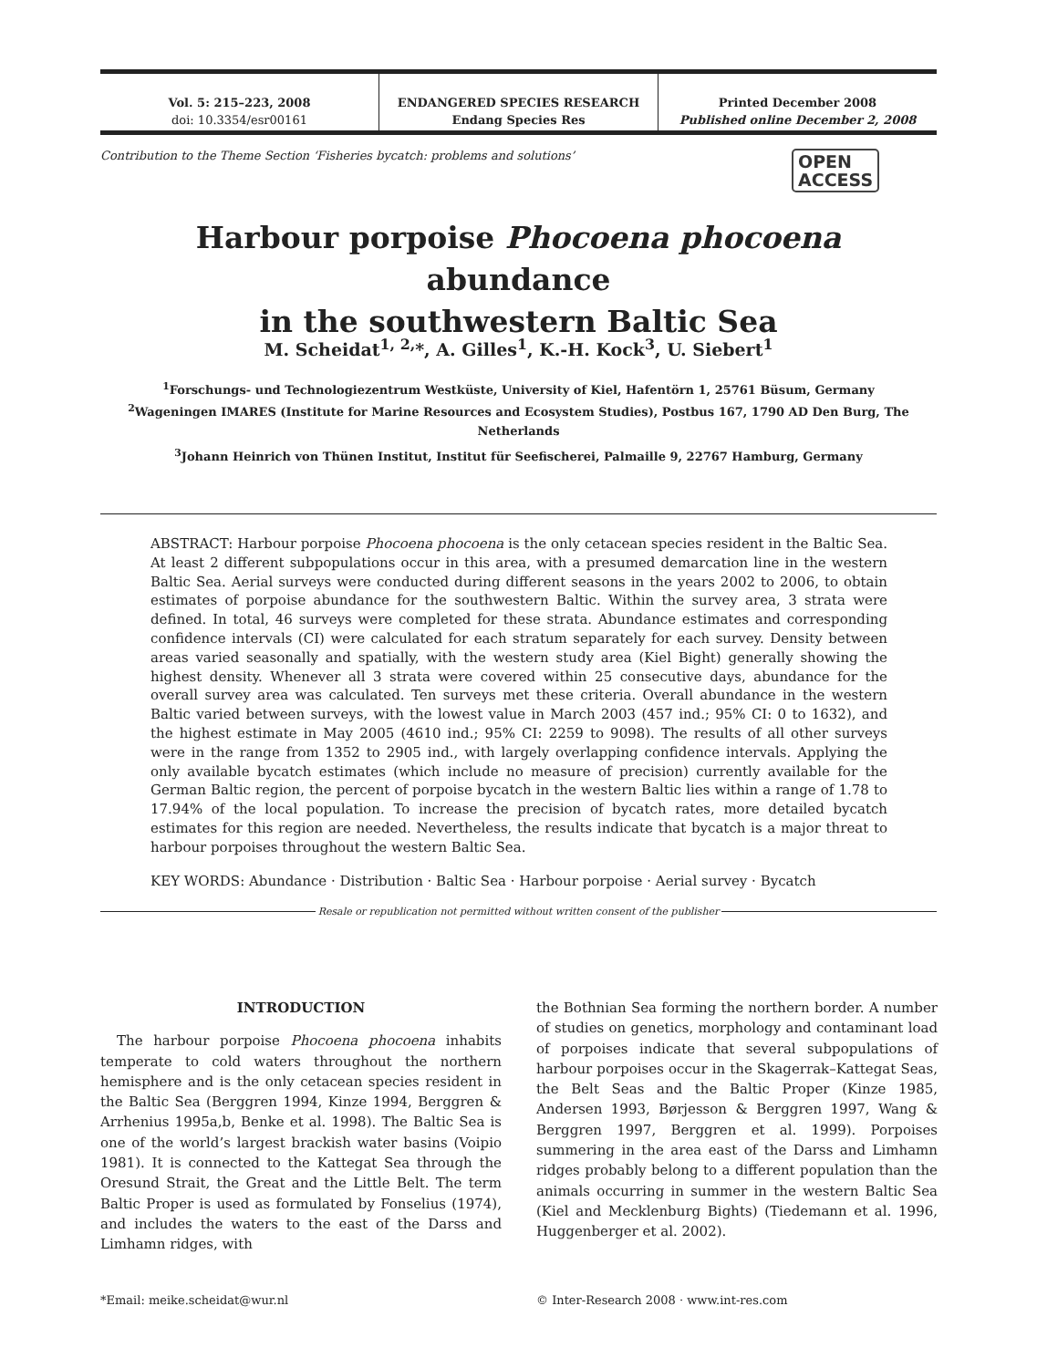Vol. 5: 215–223, 2008
doi: 10.3354/esr00161
ENDANGERED SPECIES RESEARCH
Endang Species Res
Printed December 2008
Published online December 2, 2008
Contribution to the Theme Section ‘Fisheries bycatch: problems and solutions’
OPEN
ACCESS
Harbour porpoise Phocoena phocoena abundance
in the southwestern Baltic Sea
M. Scheidat<sup>1, 2,</sup>*, A. Gilles<sup>1</sup>, K.-H. Kock<sup>3</sup>, U. Siebert<sup>1</sup>
<sup>1</sup> Forschungs- und Technologiezentrum Westküste, University of Kiel, Hafentörn 1, 25761 Büsum, Germany
<sup>2</sup> Wageningen IMARES (Institute for Marine Resources and Ecosystem Studies), Postbus 167, 1790 AD Den Burg, The Netherlands
<sup>3</sup> Johann Heinrich von Thünen Institut, Institut für Seefischerei, Palmaille 9, 22767 Hamburg, Germany
ABSTRACT: Harbour porpoise Phocoena phocoena is the only cetacean species resident in the Baltic Sea. At least 2 different subpopulations occur in this area, with a presumed demarcation line in the western Baltic Sea. Aerial surveys were conducted during different seasons in the years 2002 to 2006, to obtain estimates of porpoise abundance for the southwestern Baltic. Within the survey area, 3 strata were defined. In total, 46 surveys were completed for these strata. Abundance estimates and corresponding confidence intervals (CI) were calculated for each stratum separately for each survey. Density between areas varied seasonally and spatially, with the western study area (Kiel Bight) generally showing the highest density. Whenever all 3 strata were covered within 25 consecutive days, abundance for the overall survey area was calculated. Ten surveys met these criteria. Overall abundance in the western Baltic varied between surveys, with the lowest value in March 2003 (457 ind.; 95% CI: 0 to 1632), and the highest estimate in May 2005 (4610 ind.; 95% CI: 2259 to 9098). The results of all other surveys were in the range from 1352 to 2905 ind., with largely overlapping confidence intervals. Applying the only available bycatch estimates (which include no measure of precision) currently available for the German Baltic region, the percent of porpoise bycatch in the western Baltic lies within a range of 1.78 to 17.94% of the local population. To increase the precision of bycatch rates, more detailed bycatch estimates for this region are needed. Nevertheless, the results indicate that bycatch is a major threat to harbour porpoises throughout the western Baltic Sea.
KEY WORDS: Abundance · Distribution · Baltic Sea · Harbour porpoise · Aerial survey · Bycatch
Resale or republication not permitted without written consent of the publisher
INTRODUCTION
The harbour porpoise Phocoena phocoena inhabits temperate to cold waters throughout the northern hemisphere and is the only cetacean species resident in the Baltic Sea (Berggren 1994, Kinze 1994, Berggren & Arrhenius 1995a,b, Benke et al. 1998). The Baltic Sea is one of the world’s largest brackish water basins (Voipio 1981). It is connected to the Kattegat Sea through the Oresund Strait, the Great and the Little Belt. The term Baltic Proper is used as formulated by Fonselius (1974), and includes the waters to the east of the Darss and Limhamn ridges, with
the Bothnian Sea forming the northern border. A number of studies on genetics, morphology and contaminant load of porpoises indicate that several subpopulations of harbour porpoises occur in the Skagerrak–Kattegat Seas, the Belt Seas and the Baltic Proper (Kinze 1985, Andersen 1993, Børjesson & Berggren 1997, Wang & Berggren 1997, Berggren et al. 1999). Porpoises summering in the area east of the Darss and Limhamn ridges probably belong to a different population than the animals occurring in summer in the western Baltic Sea (Kiel and Mecklenburg Bights) (Tiedemann et al. 1996, Huggenberger et al. 2002).
*Email: meike.scheidat@wur.nl
© Inter-Research 2008 · www.int-res.com